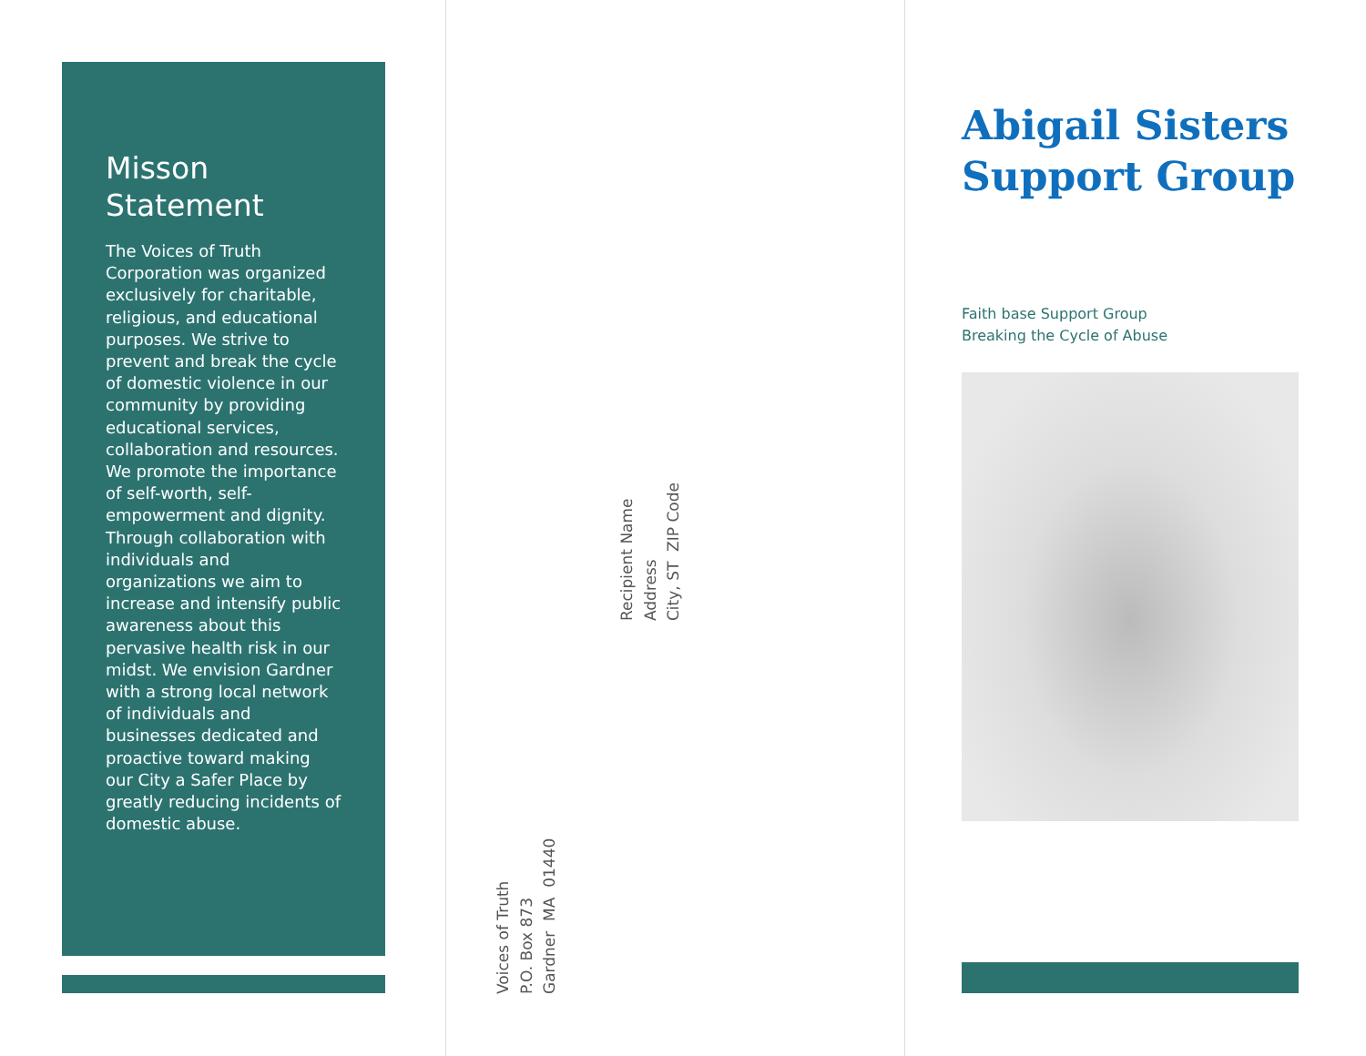Misson Statement
The Voices of Truth Corporation was organized exclusively for charitable, religious, and educational purposes. We strive to prevent and break the cycle of domestic violence in our community by providing educational services, collaboration and resources. We promote the importance of self-worth, self-empowerment and dignity. Through collaboration with individuals and organizations we aim to increase and intensify public awareness about this pervasive health risk in our midst. We envision Gardner with a strong local network of individuals and businesses dedicated and proactive toward making our City a Safer Place by greatly reducing incidents of domestic abuse.
Voices of Truth
P.O. Box 873
Gardner MA 01440
Recipient Name
Address
City, ST ZIP Code
Abigail Sisters
Support Group
Faith base Support Group
Breaking the Cycle of Abuse